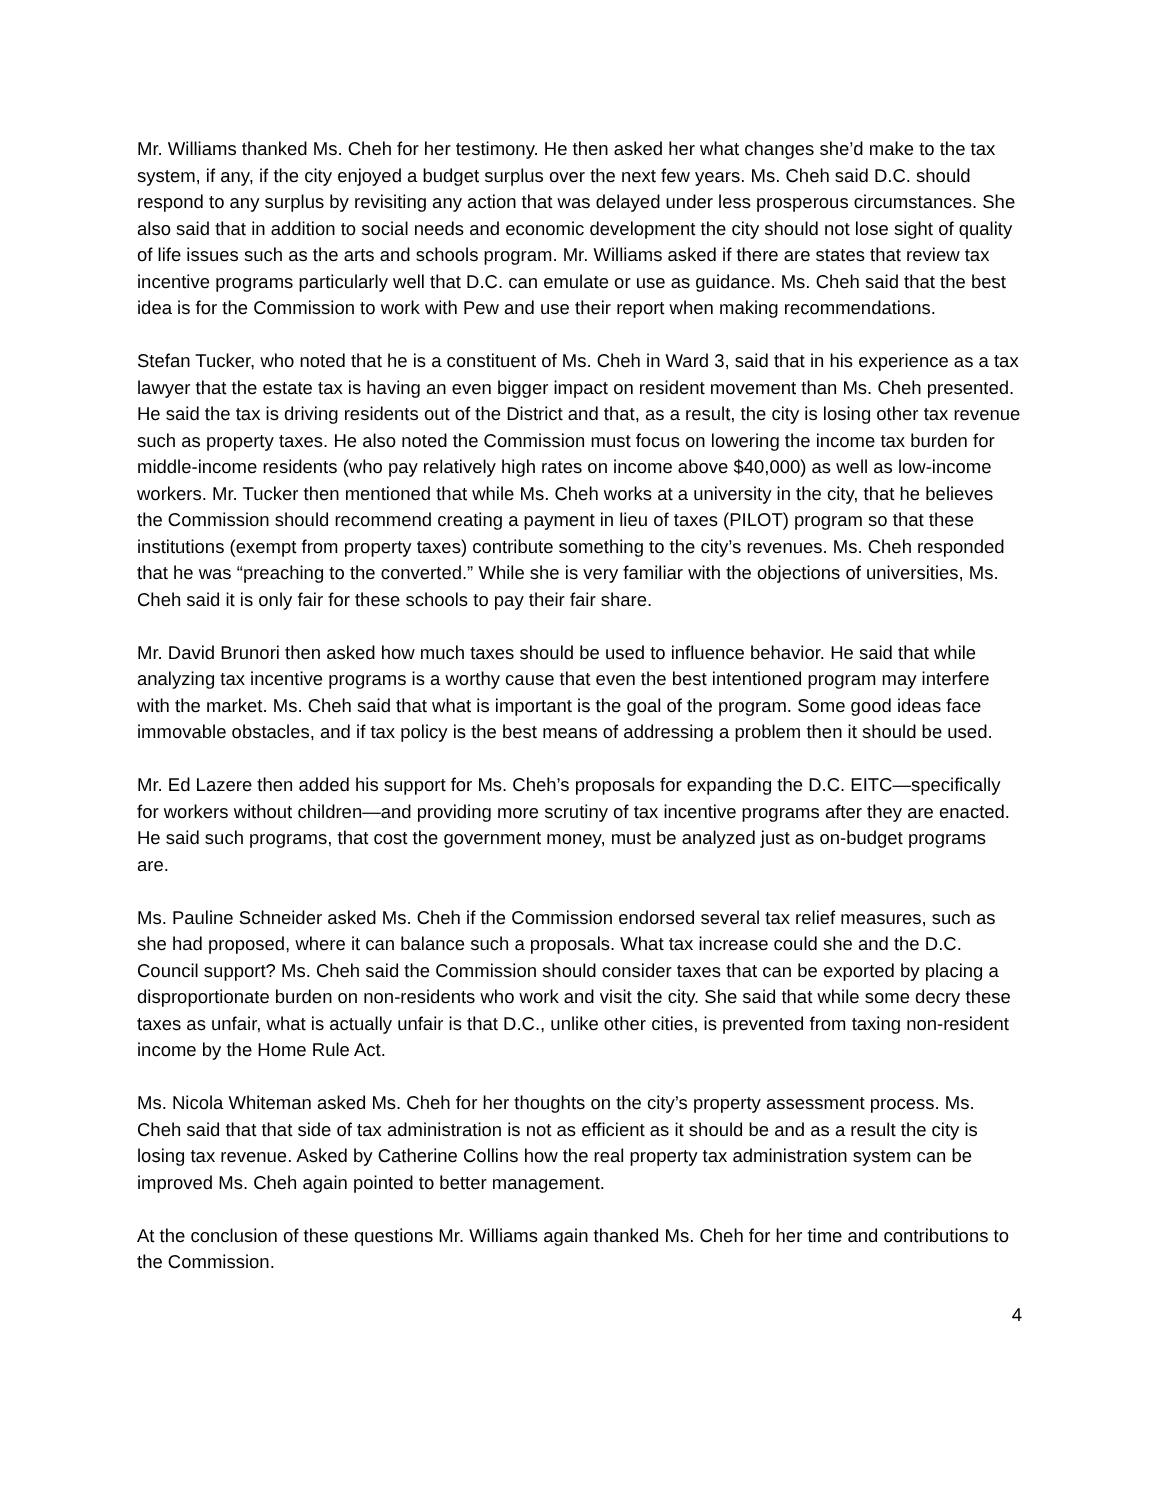Mr. Williams thanked Ms. Cheh for her testimony. He then asked her what changes she’d make to the tax system, if any, if the city enjoyed a budget surplus over the next few years. Ms. Cheh said D.C. should respond to any surplus by revisiting any action that was delayed under less prosperous circumstances. She also said that in addition to social needs and economic development the city should not lose sight of quality of life issues such as the arts and schools program. Mr. Williams asked if there are states that review tax incentive programs particularly well that D.C. can emulate or use as guidance. Ms. Cheh said that the best idea is for the Commission to work with Pew and use their report when making recommendations.
Stefan Tucker, who noted that he is a constituent of Ms. Cheh in Ward 3, said that in his experience as a tax lawyer that the estate tax is having an even bigger impact on resident movement than Ms. Cheh presented. He said the tax is driving residents out of the District and that, as a result, the city is losing other tax revenue such as property taxes. He also noted the Commission must focus on lowering the income tax burden for middle-income residents (who pay relatively high rates on income above $40,000) as well as low-income workers. Mr. Tucker then mentioned that while Ms. Cheh works at a university in the city, that he believes the Commission should recommend creating a payment in lieu of taxes (PILOT) program so that these institutions (exempt from property taxes) contribute something to the city’s revenues. Ms. Cheh responded that he was “preaching to the converted.” While she is very familiar with the objections of universities, Ms. Cheh said it is only fair for these schools to pay their fair share.
Mr. David Brunori then asked how much taxes should be used to influence behavior. He said that while analyzing tax incentive programs is a worthy cause that even the best intentioned program may interfere with the market. Ms. Cheh said that what is important is the goal of the program. Some good ideas face immovable obstacles, and if tax policy is the best means of addressing a problem then it should be used.
Mr. Ed Lazere then added his support for Ms. Cheh’s proposals for expanding the D.C. EITC—specifically for workers without children—and providing more scrutiny of tax incentive programs after they are enacted. He said such programs, that cost the government money, must be analyzed just as on-budget programs are.
Ms. Pauline Schneider asked Ms. Cheh if the Commission endorsed several tax relief measures, such as she had proposed, where it can balance such a proposals. What tax increase could she and the D.C. Council support? Ms. Cheh said the Commission should consider taxes that can be exported by placing a disproportionate burden on non-residents who work and visit the city. She said that while some decry these taxes as unfair, what is actually unfair is that D.C., unlike other cities, is prevented from taxing non-resident income by the Home Rule Act.
Ms. Nicola Whiteman asked Ms. Cheh for her thoughts on the city’s property assessment process. Ms. Cheh said that that side of tax administration is not as efficient as it should be and as a result the city is losing tax revenue. Asked by Catherine Collins how the real property tax administration system can be improved Ms. Cheh again pointed to better management.
At the conclusion of these questions Mr. Williams again thanked Ms. Cheh for her time and contributions to the Commission.
4